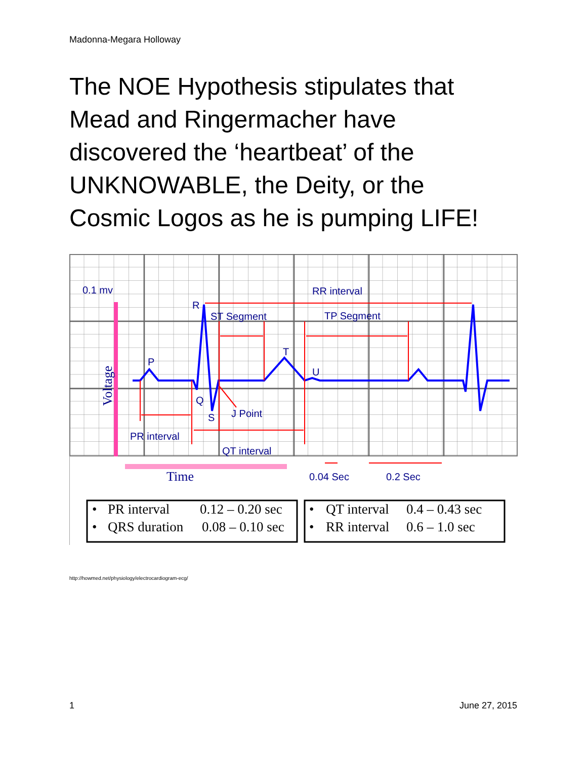Madonna-Megara Holloway
The NOE Hypothesis stipulates that Mead and Ringermacher have discovered the ‘heartbeat’ of the UNKNOWABLE, the Deity, or the Cosmic Logos as he is pumping LIFE!
0.1 mv
RR interval
R
ST Segment
TP Segment
T
P
U
Q
S
J Point
PR interval
QT interval
0.04 Sec
0.2 Sec
Time
Voltage
•
PR interval
0.12 – 0.20 sec
•
QRS duration
0.08 – 0.10 sec
•
QT interval
0.4 – 0.43 sec
•
RR interval
0.6 – 1.0 sec
http://howmed.net/physiology/electrocardiogram-ecg/
1 June 27, 2015